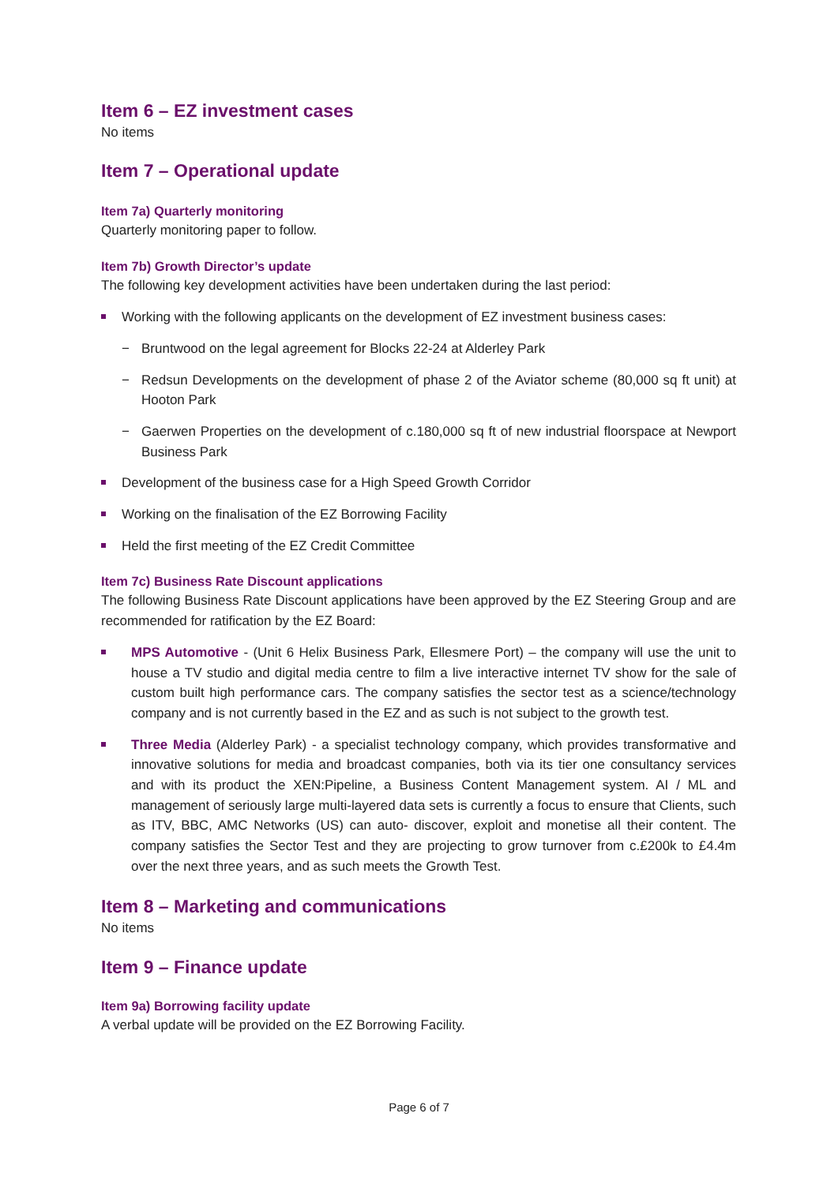Item 6 – EZ investment cases
No items
Item 7 – Operational update
Item 7a) Quarterly monitoring
Quarterly monitoring paper to follow.
Item 7b) Growth Director’s update
The following key development activities have been undertaken during the last period:
Working with the following applicants on the development of EZ investment business cases:
− Bruntwood on the legal agreement for Blocks 22-24 at Alderley Park
− Redsun Developments on the development of phase 2 of the Aviator scheme (80,000 sq ft unit) at Hooton Park
− Gaerwen Properties on the development of c.180,000 sq ft of new industrial floorspace at Newport Business Park
Development of the business case for a High Speed Growth Corridor
Working on the finalisation of the EZ Borrowing Facility
Held the first meeting of the EZ Credit Committee
Item 7c) Business Rate Discount applications
The following Business Rate Discount applications have been approved by the EZ Steering Group and are recommended for ratification by the EZ Board:
MPS Automotive - (Unit 6 Helix Business Park, Ellesmere Port) – the company will use the unit to house a TV studio and digital media centre to film a live interactive internet TV show for the sale of custom built high performance cars. The company satisfies the sector test as a science/technology company and is not currently based in the EZ and as such is not subject to the growth test.
Three Media (Alderley Park) - a specialist technology company, which provides transformative and innovative solutions for media and broadcast companies, both via its tier one consultancy services and with its product the XEN:Pipeline, a Business Content Management system. AI / ML and management of seriously large multi-layered data sets is currently a focus to ensure that Clients, such as ITV, BBC, AMC Networks (US) can auto- discover, exploit and monetise all their content. The company satisfies the Sector Test and they are projecting to grow turnover from c.£200k to £4.4m over the next three years, and as such meets the Growth Test.
Item 8 – Marketing and communications
No items
Item 9 – Finance update
Item 9a) Borrowing facility update
A verbal update will be provided on the EZ Borrowing Facility.
Page 6 of 7